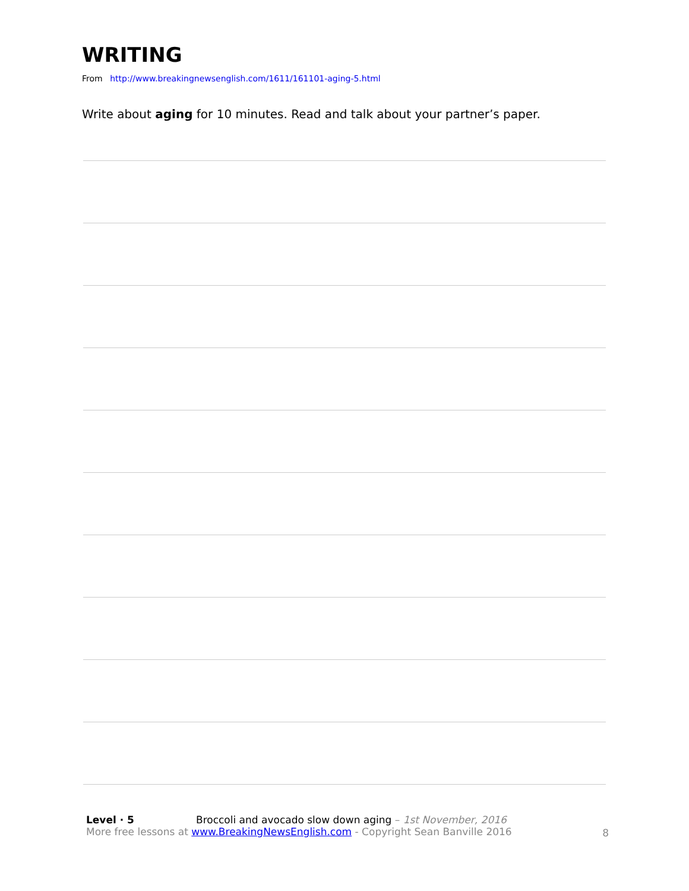WRITING
From http://www.breakingnewsenglish.com/1611/161101-aging-5.html
Write about aging for 10 minutes. Read and talk about your partner’s paper.
Level · 5 Broccoli and avocado slow down aging – 1st November, 2016
More free lessons at www.BreakingNewsEnglish.com - Copyright Sean Banville 2016
8